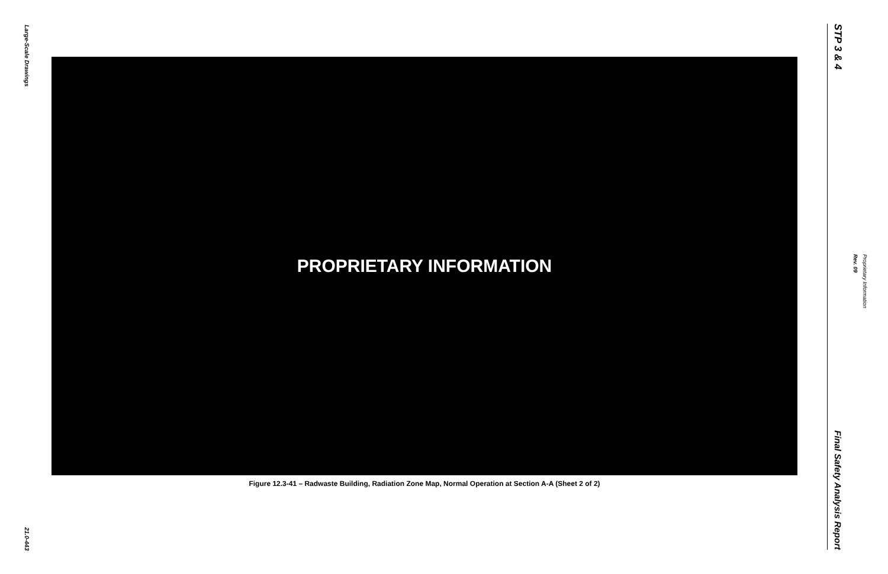Large-Scale Drawings
21.0-443
PROPRIETARY INFORMATION
Figure 12.3-41 – Radwaste Building, Radiation Zone Map, Normal Operation at Section A-A (Sheet 2 of 2)
STP 3 & 4
Final Safety Analysis Report
Rev. 09
Proprietary Information